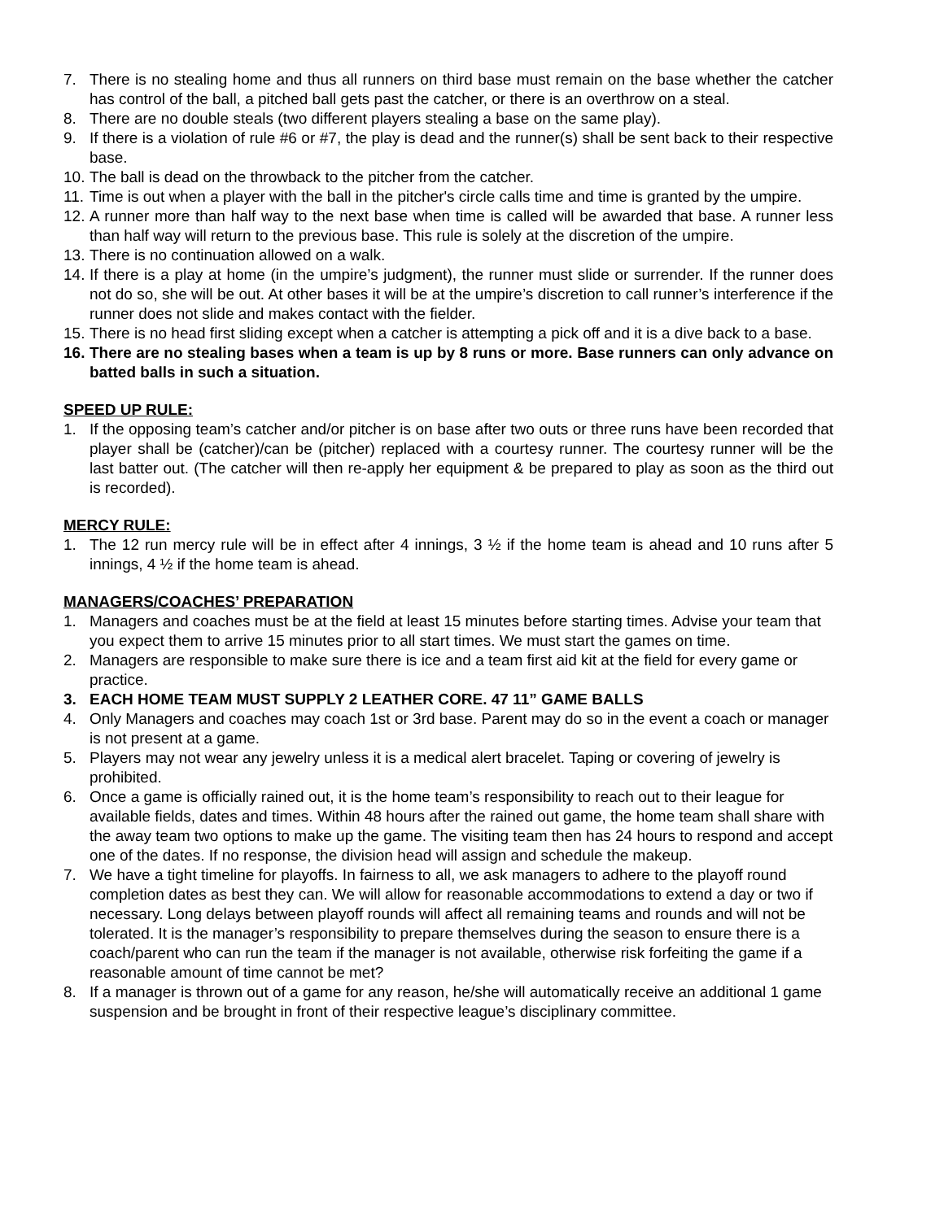7. There is no stealing home and thus all runners on third base must remain on the base whether the catcher has control of the ball, a pitched ball gets past the catcher, or there is an overthrow on a steal.
8. There are no double steals (two different players stealing a base on the same play).
9. If there is a violation of rule #6 or #7, the play is dead and the runner(s) shall be sent back to their respective base.
10. The ball is dead on the throwback to the pitcher from the catcher.
11. Time is out when a player with the ball in the pitcher's circle calls time and time is granted by the umpire.
12. A runner more than half way to the next base when time is called will be awarded that base. A runner less than half way will return to the previous base. This rule is solely at the discretion of the umpire.
13. There is no continuation allowed on a walk.
14. If there is a play at home (in the umpire’s judgment), the runner must slide or surrender. If the runner does not do so, she will be out. At other bases it will be at the umpire’s discretion to call runner’s interference if the runner does not slide and makes contact with the fielder.
15. There is no head first sliding except when a catcher is attempting a pick off and it is a dive back to a base.
16. There are no stealing bases when a team is up by 8 runs or more. Base runners can only advance on batted balls in such a situation.
SPEED UP RULE:
1. If the opposing team’s catcher and/or pitcher is on base after two outs or three runs have been recorded that player shall be (catcher)/can be (pitcher) replaced with a courtesy runner. The courtesy runner will be the last batter out. (The catcher will then re-apply her equipment & be prepared to play as soon as the third out is recorded).
MERCY RULE:
1. The 12 run mercy rule will be in effect after 4 innings, 3 ½ if the home team is ahead and 10 runs after 5 innings, 4 ½ if the home team is ahead.
MANAGERS/COACHES’ PREPARATION
1. Managers and coaches must be at the field at least 15 minutes before starting times. Advise your team that you expect them to arrive 15 minutes prior to all start times. We must start the games on time.
2. Managers are responsible to make sure there is ice and a team first aid kit at the field for every game or practice.
3. EACH HOME TEAM MUST SUPPLY 2 LEATHER CORE. 47 11” GAME BALLS
4. Only Managers and coaches may coach 1st or 3rd base. Parent may do so in the event a coach or manager is not present at a game.
5. Players may not wear any jewelry unless it is a medical alert bracelet. Taping or covering of jewelry is prohibited.
6. Once a game is officially rained out, it is the home team’s responsibility to reach out to their league for available fields, dates and times. Within 48 hours after the rained out game, the home team shall share with the away team two options to make up the game. The visiting team then has 24 hours to respond and accept one of the dates. If no response, the division head will assign and schedule the makeup.
7. We have a tight timeline for playoffs. In fairness to all, we ask managers to adhere to the playoff round completion dates as best they can. We will allow for reasonable accommodations to extend a day or two if necessary. Long delays between playoff rounds will affect all remaining teams and rounds and will not be tolerated. It is the manager’s responsibility to prepare themselves during the season to ensure there is a coach/parent who can run the team if the manager is not available, otherwise risk forfeiting the game if a reasonable amount of time cannot be met?
8. If a manager is thrown out of a game for any reason, he/she will automatically receive an additional 1 game suspension and be brought in front of their respective league’s disciplinary committee.